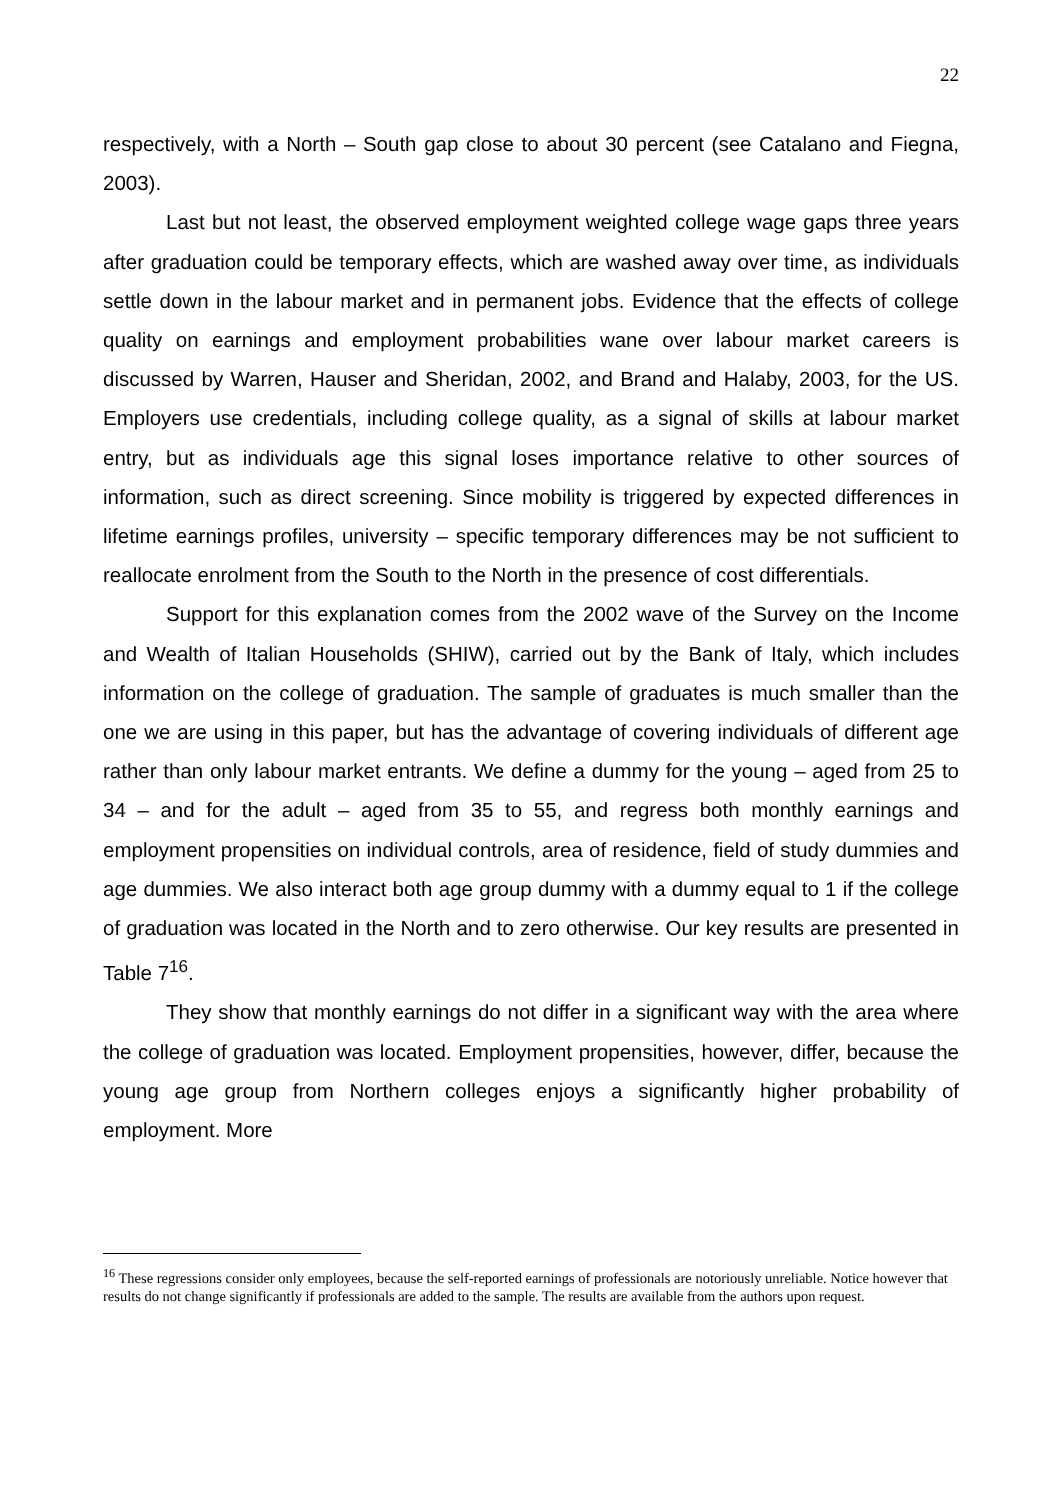22
respectively, with a North – South gap close to about 30 percent (see Catalano and Fiegna, 2003).
Last but not least, the observed employment weighted college wage gaps three years after graduation could be temporary effects, which are washed away over time, as individuals settle down in the labour market and in permanent jobs. Evidence that the effects of college quality on earnings and employment probabilities wane over labour market careers is discussed by Warren, Hauser and Sheridan, 2002, and Brand and Halaby, 2003, for the US. Employers use credentials, including college quality, as a signal of skills at labour market entry, but as individuals age this signal loses importance relative to other sources of information, such as direct screening. Since mobility is triggered by expected differences in lifetime earnings profiles, university – specific temporary differences may be not sufficient to reallocate enrolment from the South to the North in the presence of cost differentials.
Support for this explanation comes from the 2002 wave of the Survey on the Income and Wealth of Italian Households (SHIW), carried out by the Bank of Italy, which includes information on the college of graduation. The sample of graduates is much smaller than the one we are using in this paper, but has the advantage of covering individuals of different age rather than only labour market entrants. We define a dummy for the young – aged from 25 to 34 – and for the adult – aged from 35 to 55, and regress both monthly earnings and employment propensities on individual controls, area of residence, field of study dummies and age dummies. We also interact both age group dummy with a dummy equal to 1 if the college of graduation was located in the North and to zero otherwise. Our key results are presented in Table 7<sup>16</sup>.
They show that monthly earnings do not differ in a significant way with the area where the college of graduation was located. Employment propensities, however, differ, because the young age group from Northern colleges enjoys a significantly higher probability of employment. More
<sup>16</sup> These regressions consider only employees, because the self-reported earnings of professionals are notoriously unreliable. Notice however that results do not change significantly if professionals are added to the sample. The results are available from the authors upon request.